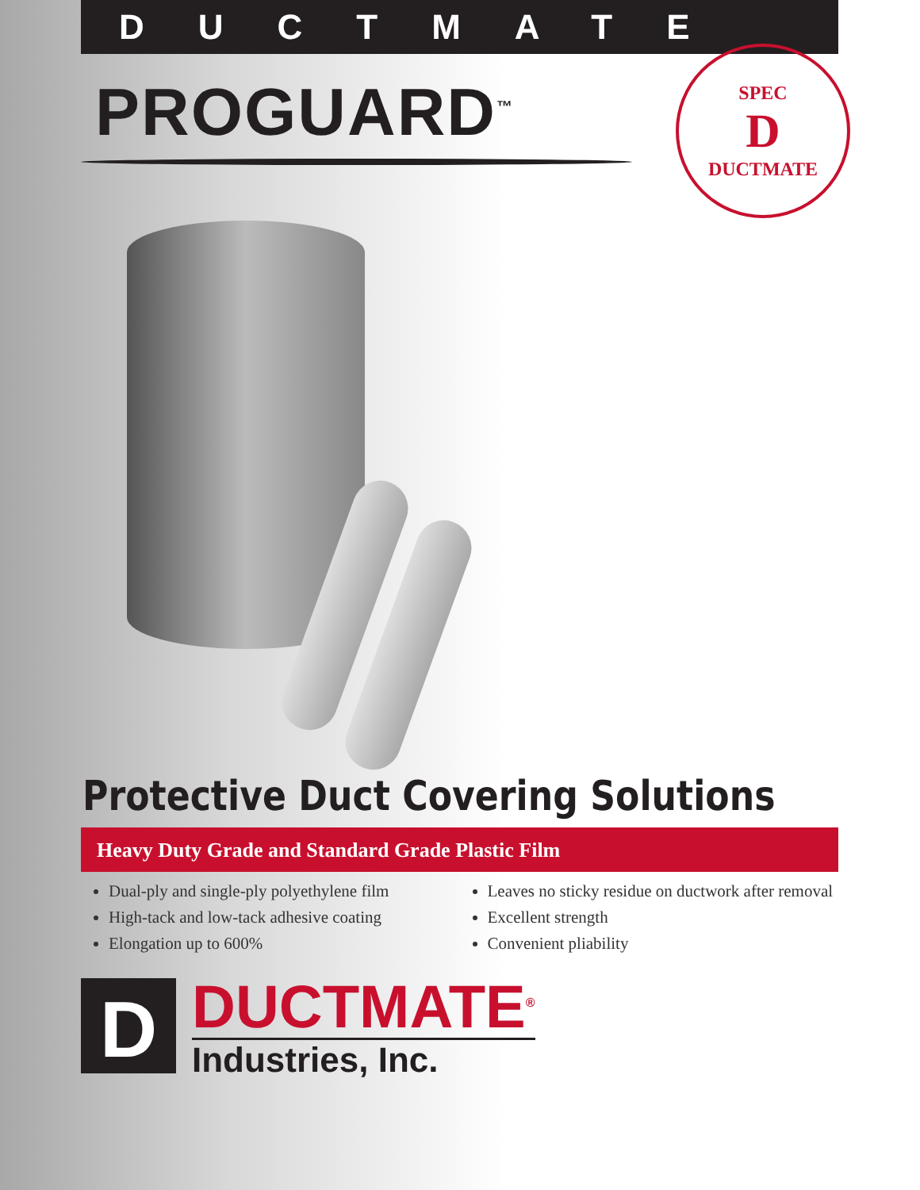DUCTMATE
PROGUARD<sup>™</sup>
SPEC
D
DUCTMATE
Protective Duct Covering Solutions
Heavy Duty Grade and Standard Grade Plastic Film
Dual-ply and single-ply polyethylene film
High-tack and low-tack adhesive coating
Elongation up to 600%
Leaves no sticky residue on ductwork after removal
Excellent strength
Convenient pliability
D
DUCTMATE<sup>®</sup>
Industries, Inc.